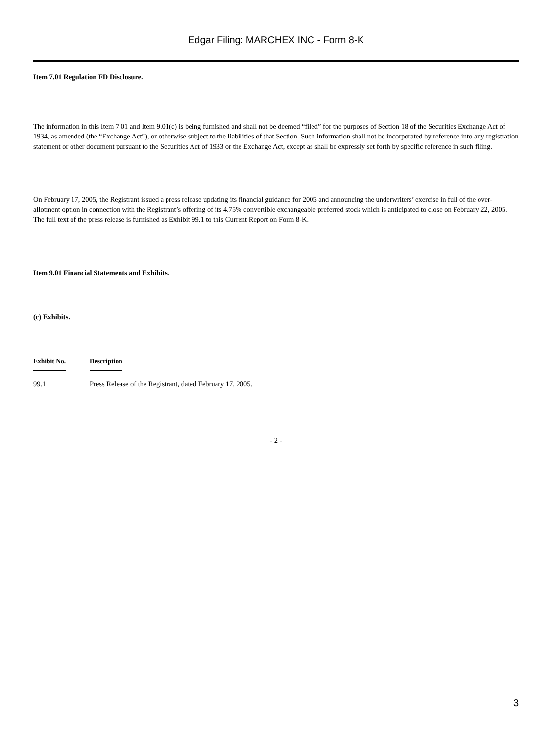Edgar Filing: MARCHEX INC - Form 8-K
Item 7.01 Regulation FD Disclosure.
The information in this Item 7.01 and Item 9.01(c) is being furnished and shall not be deemed “filed” for the purposes of Section 18 of the Securities Exchange Act of 1934, as amended (the “Exchange Act”), or otherwise subject to the liabilities of that Section. Such information shall not be incorporated by reference into any registration statement or other document pursuant to the Securities Act of 1933 or the Exchange Act, except as shall be expressly set forth by specific reference in such filing.
On February 17, 2005, the Registrant issued a press release updating its financial guidance for 2005 and announcing the underwriters’ exercise in full of the over-allotment option in connection with the Registrant’s offering of its 4.75% convertible exchangeable preferred stock which is anticipated to close on February 22, 2005. The full text of the press release is furnished as Exhibit 99.1 to this Current Report on Form 8-K.
Item 9.01 Financial Statements and Exhibits.
(c) Exhibits.
| Exhibit No. | Description |
| --- | --- |
| 99.1 | Press Release of the Registrant, dated February 17, 2005. |
- 2 -
3